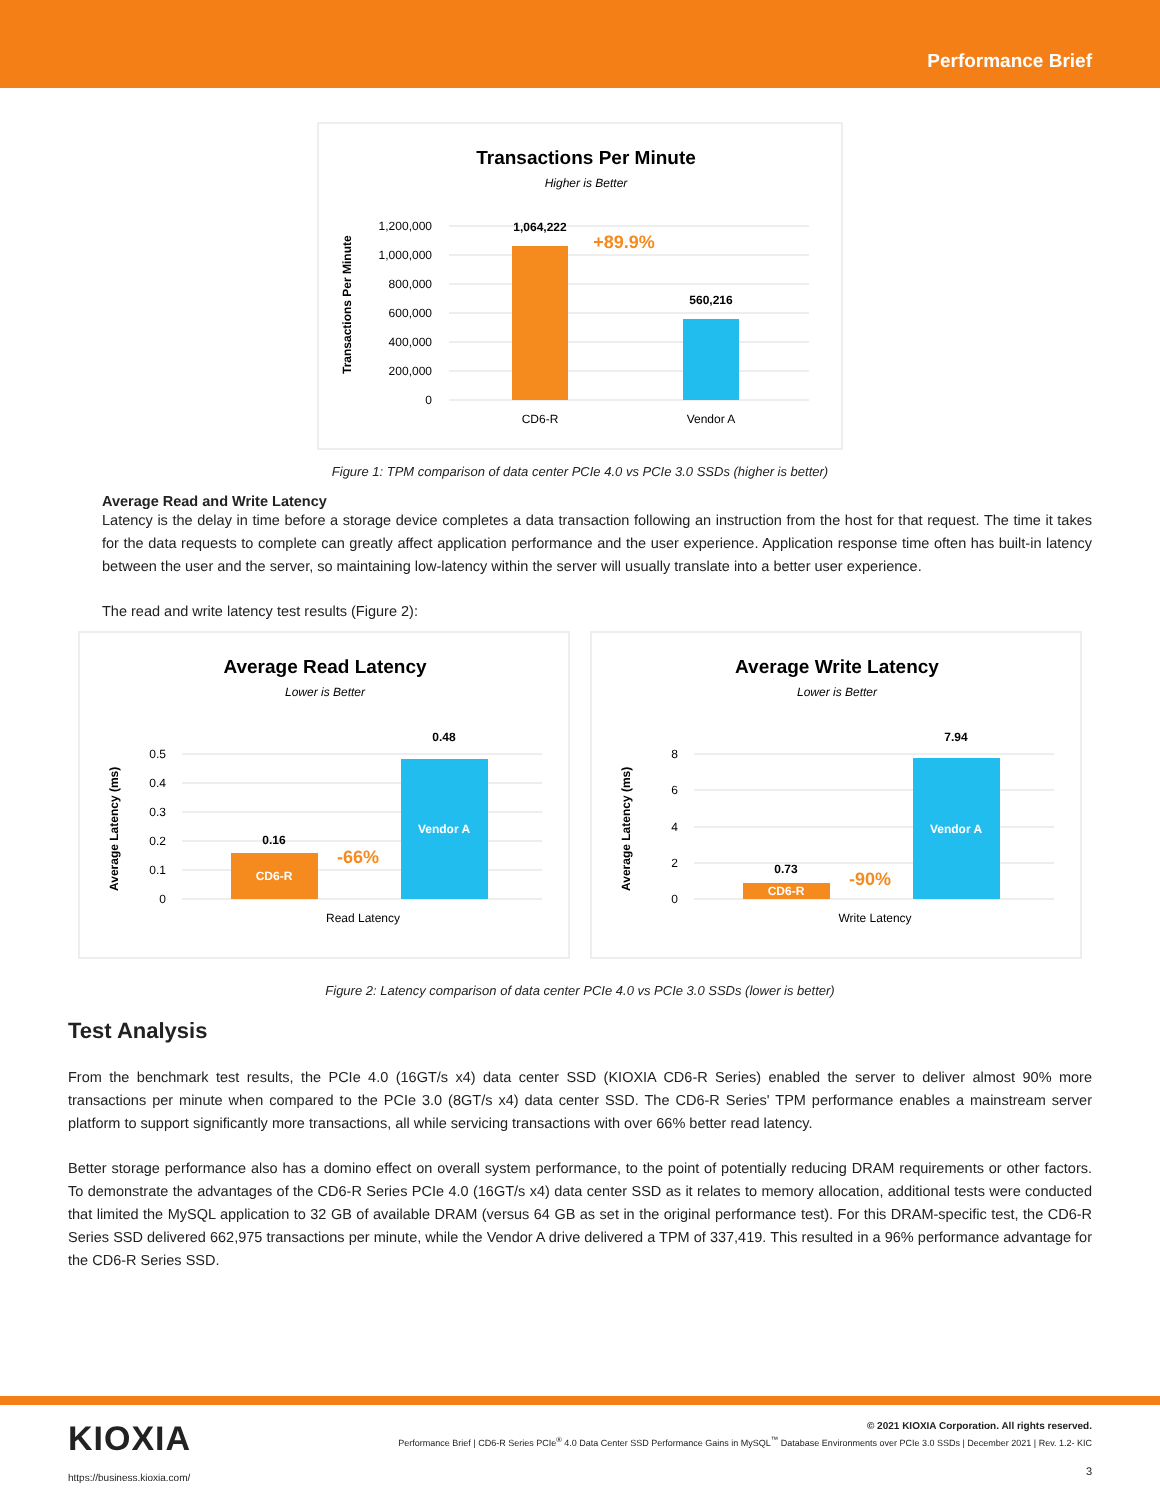Performance Brief
Transactions Per Minute
Higher is Better
Transactions Per Minute
1,200,000
1,000,000
800,000
600,000
400,000
200,000
0
1,064,222
560,216
+89.9%
CD6-R
Vendor A
Figure 1: TPM comparison of data center PCIe 4.0 vs PCIe 3.0 SSDs (higher is better)
Average Read and Write Latency
Latency is the delay in time before a storage device completes a data transaction following an instruction from the host for that request. The time it takes for the data requests to complete can greatly affect application performance and the user experience. Application response time often has built-in latency between the user and the server, so maintaining low-latency within the server will usually translate into a better user experience.
The read and write latency test results (Figure 2):
Average Read Latency
Lower is Better
Average Latency (ms)
0.5
0.4
0.3
0.2
0.1
0
0.16
0.48
CD6-R
Vendor A
-66%
Read Latency
Average Write Latency
Lower is Better
Average Latency (ms)
8
6
4
2
0
0.73
7.94
CD6-R
Vendor A
-90%
Write Latency
Figure 2: Latency comparison of data center PCIe 4.0 vs PCIe 3.0 SSDs (lower is better)
Test Analysis
From the benchmark test results, the PCIe 4.0 (16GT/s x4) data center SSD (KIOXIA CD6-R Series) enabled the server to deliver almost 90% more transactions per minute when compared to the PCIe 3.0 (8GT/s x4) data center SSD. The CD6-R Series' TPM performance enables a mainstream server platform to support significantly more transactions, all while servicing transactions with over 66% better read latency.
Better storage performance also has a domino effect on overall system performance, to the point of potentially reducing DRAM requirements or other factors. To demonstrate the advantages of the CD6-R Series PCIe 4.0 (16GT/s x4) data center SSD as it relates to memory allocation, additional tests were conducted that limited the MySQL application to 32 GB of available DRAM (versus 64 GB as set in the original performance test). For this DRAM-specific test, the CD6-R Series SSD delivered 662,975 transactions per minute, while the Vendor A drive delivered a TPM of 337,419. This resulted in a 96% performance advantage for the CD6-R Series SSD.
KIOXIA
https://business.kioxia.com/
© 2021 KIOXIA Corporation. All rights reserved.
Performance Brief | CD6-R Series PCIe<sup>®</sup> 4.0 Data Center SSD Performance Gains in MySQL<sup>™</sup> Database Environments over PCIe 3.0 SSDs | December 2021 | Rev. 1.2- KIC
3